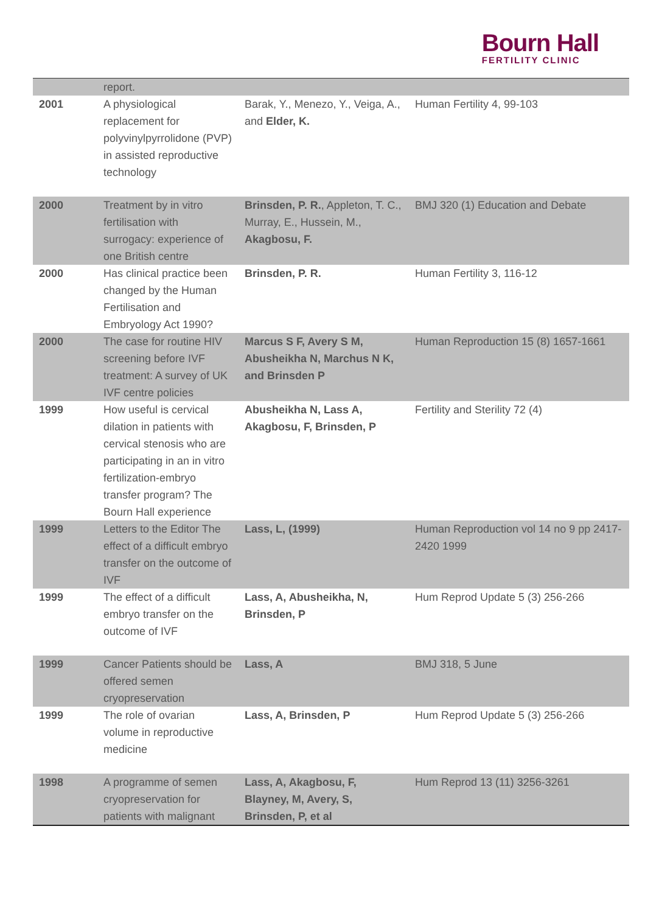Bourn Hall
FERTILITY CLINIC
| | report. | | |
| 2001 | A physiological replacement for polyvinylpyrrolidone (PVP) in assisted reproductive technology | Barak, Y., Menezo, Y., Veiga, A., and Elder, K. | Human Fertility 4, 99-103 |
| 2000 | Treatment by in vitro fertilisation with surrogacy: experience of one British centre | Brinsden, P. R. , Appleton, T. C., Murray, E., Hussein, M., Akagbosu, F. | BMJ 320 (1) Education and Debate |
| 2000 | Has clinical practice been changed by the Human Fertilisation and Embryology Act 1990? | Brinsden, P. R. | Human Fertility 3, 116-12 |
| 2000 | The case for routine HIV screening before IVF treatment: A survey of UK IVF centre policies | Marcus S F, Avery S M, Abusheikha N, Marchus N K, and Brinsden P | Human Reproduction 15 (8) 1657-1661 |
| 1999 | How useful is cervical dilation in patients with cervical stenosis who are participating in an in vitro fertilization-embryo transfer program? The Bourn Hall experience | Abusheikha N, Lass A, Akagbosu, F, Brinsden, P | Fertility and Sterility 72 (4) |
| 1999 | Letters to the Editor The effect of a difficult embryo transfer on the outcome of IVF | Lass, L, (1999) | Human Reproduction vol 14 no 9 pp 2417-2420 1999 |
| 1999 | The effect of a difficult embryo transfer on the outcome of IVF | Lass, A, Abusheikha, N, Brinsden, P | Hum Reprod Update 5 (3) 256-266 |
| 1999 | Cancer Patients should be offered semen cryopreservation | Lass, A | BMJ 318, 5 June |
| 1999 | The role of ovarian volume in reproductive medicine | Lass, A, Brinsden, P | Hum Reprod Update 5 (3) 256-266 |
| 1998 | A programme of semen cryopreservation for patients with malignant | Lass, A, Akagbosu, F, Blayney, M, Avery, S, Brinsden, P, et al | Hum Reprod 13 (11) 3256-3261 |